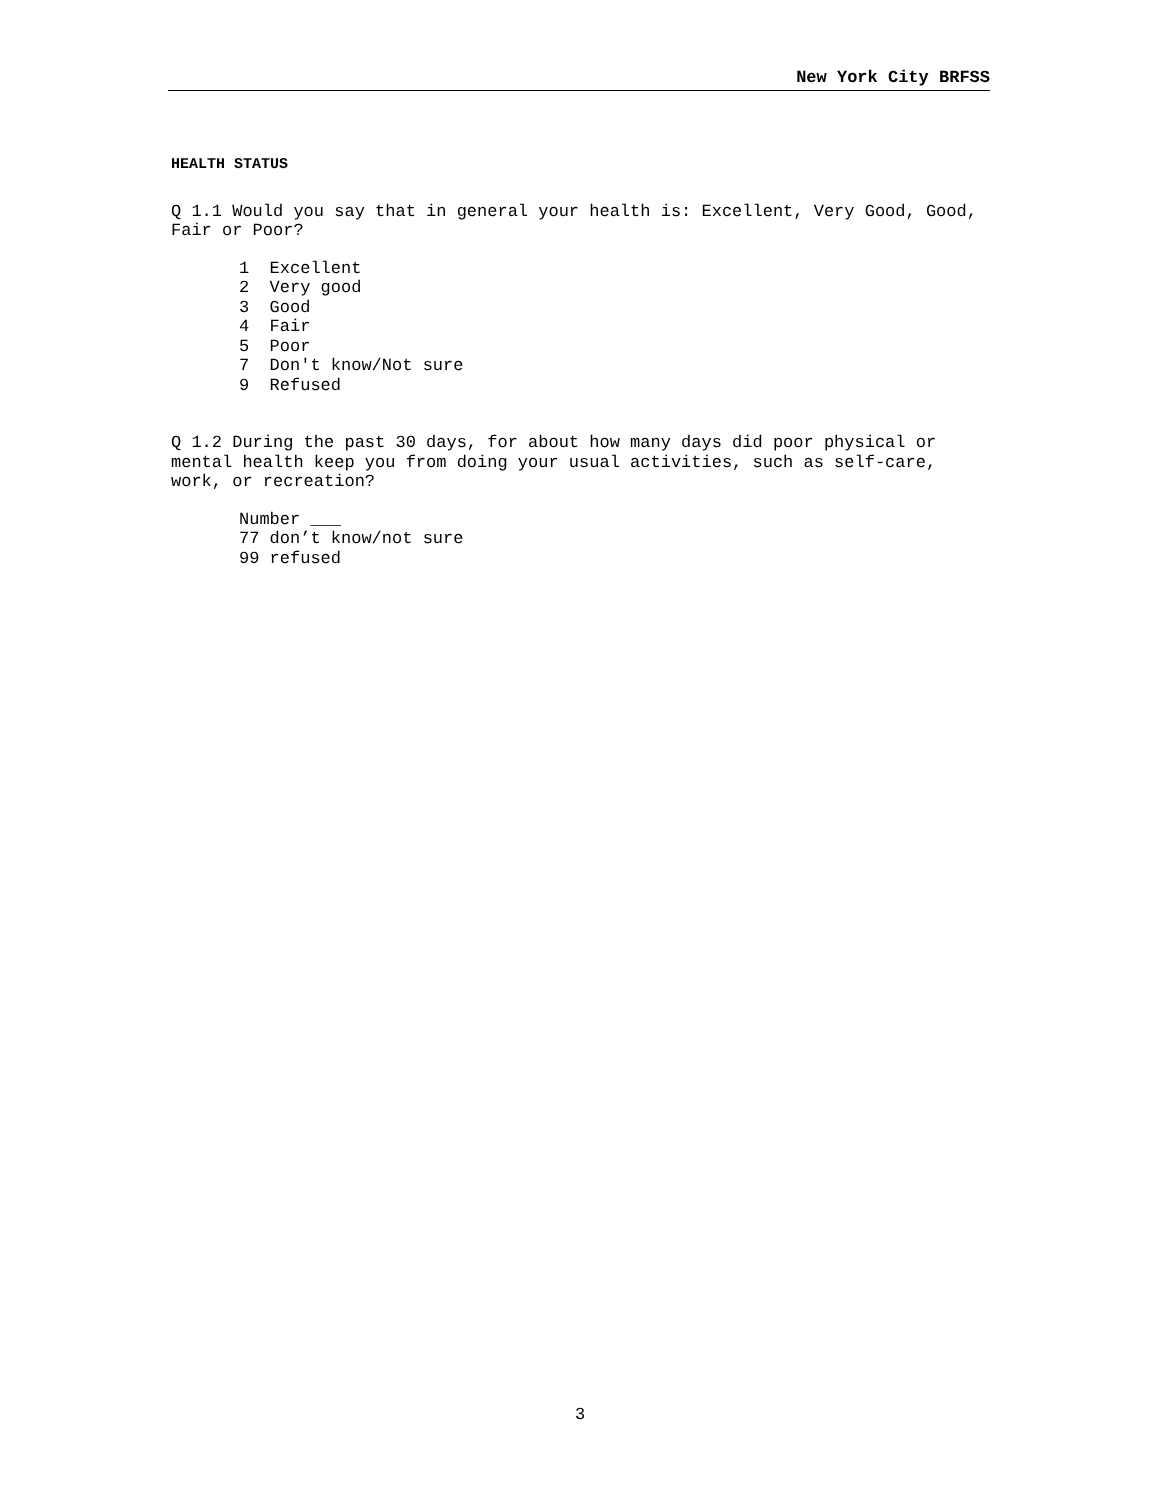New York City BRFSS
HEALTH STATUS
Q 1.1 Would you say that in general your health is: Excellent, Very Good, Good,
Fair or Poor?
1 Excellent
2 Very good
3 Good
4 Fair
5 Poor
7 Don't know/Not sure
9 Refused
Q 1.2 During the past 30 days, for about how many days did poor physical or
mental health keep you from doing your usual activities, such as self-care,
work, or recreation?
Number ___
77 don’t know/not sure
99 refused
3